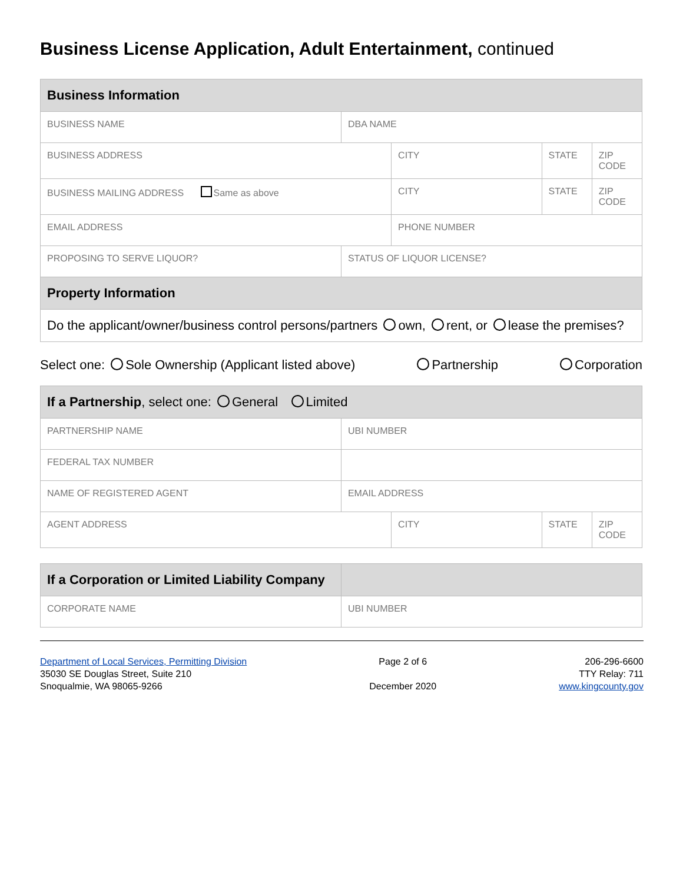Business License Application, Adult Entertainment, continued
| Business Information | | | | |
| --- | --- | --- | --- | --- |
| BUSINESS NAME | DBA NAME | | | |
| BUSINESS ADDRESS | | CITY | STATE | ZIP CODE |
| BUSINESS MAILING ADDRESS Same as above | | CITY | STATE | ZIP CODE |
| EMAIL ADDRESS | | PHONE NUMBER | | |
| PROPOSING TO SERVE LIQUOR? | STATUS OF LIQUOR LICENSE? | | | |
| Property Information | | | | |
| Do the applicant/owner/business control persons/partners own, rent, or lease the premises? | | | | |
Select one: Sole Ownership (Applicant listed above) Partnership Corporation
| If a Partnership , select one: General Limited | | | | |
| --- | --- | --- | --- | --- |
| PARTNERSHIP NAME | UBI NUMBER | | | |
| FEDERAL TAX NUMBER | | | | |
| NAME OF REGISTERED AGENT | EMAIL ADDRESS | | | |
| AGENT ADDRESS | | CITY | STATE | ZIP CODE |
| If a Corporation or Limited Liability Company | |
| --- | --- |
| CORPORATE NAME | UBI NUMBER |
Department of Local Services, Permitting Division
35030 SE Douglas Street, Suite 210
Snoqualmie, WA 98065-9266
Page 2 of 6
December 2020
206-296-6600
TTY Relay: 711
www.kingcounty.gov